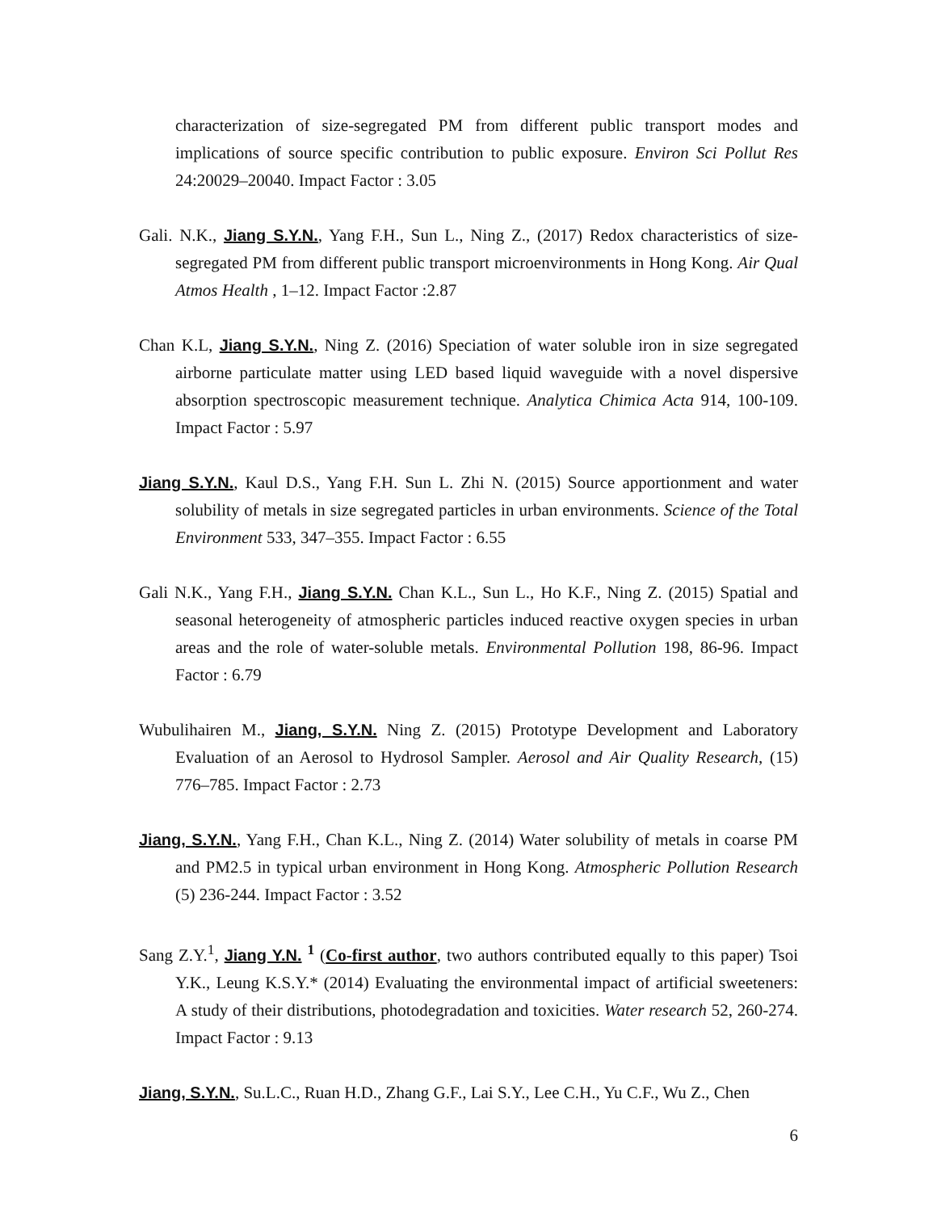characterization of size-segregated PM from different public transport modes and implications of source specific contribution to public exposure. Environ Sci Pollut Res 24:20029–20040. Impact Factor : 3.05
Gali. N.K., Jiang S.Y.N., Yang F.H., Sun L., Ning Z., (2017) Redox characteristics of size-segregated PM from different public transport microenvironments in Hong Kong. Air Qual Atmos Health , 1–12. Impact Factor :2.87
Chan K.L, Jiang S.Y.N., Ning Z. (2016) Speciation of water soluble iron in size segregated airborne particulate matter using LED based liquid waveguide with a novel dispersive absorption spectroscopic measurement technique. Analytica Chimica Acta 914, 100-109. Impact Factor : 5.97
Jiang S.Y.N., Kaul D.S., Yang F.H. Sun L. Zhi N. (2015) Source apportionment and water solubility of metals in size segregated particles in urban environments. Science of the Total Environment 533, 347–355. Impact Factor : 6.55
Gali N.K., Yang F.H., Jiang S.Y.N. Chan K.L., Sun L., Ho K.F., Ning Z. (2015) Spatial and seasonal heterogeneity of atmospheric particles induced reactive oxygen species in urban areas and the role of water-soluble metals. Environmental Pollution 198, 86-96. Impact Factor : 6.79
Wubulihairen M., Jiang, S.Y.N. Ning Z. (2015) Prototype Development and Laboratory Evaluation of an Aerosol to Hydrosol Sampler. Aerosol and Air Quality Research, (15) 776–785. Impact Factor : 2.73
Jiang, S.Y.N., Yang F.H., Chan K.L., Ning Z. (2014) Water solubility of metals in coarse PM and PM2.5 in typical urban environment in Hong Kong. Atmospheric Pollution Research (5) 236-244. Impact Factor : 3.52
Sang Z.Y.<sup>1</sup>, Jiang Y.N. <sup>1</sup> (Co-first author, two authors contributed equally to this paper) Tsoi Y.K., Leung K.S.Y.* (2014) Evaluating the environmental impact of artificial sweeteners: A study of their distributions, photodegradation and toxicities. Water research 52, 260-274. Impact Factor : 9.13
Jiang, S.Y.N., Su.L.C., Ruan H.D., Zhang G.F., Lai S.Y., Lee C.H., Yu C.F., Wu Z., Chen
6